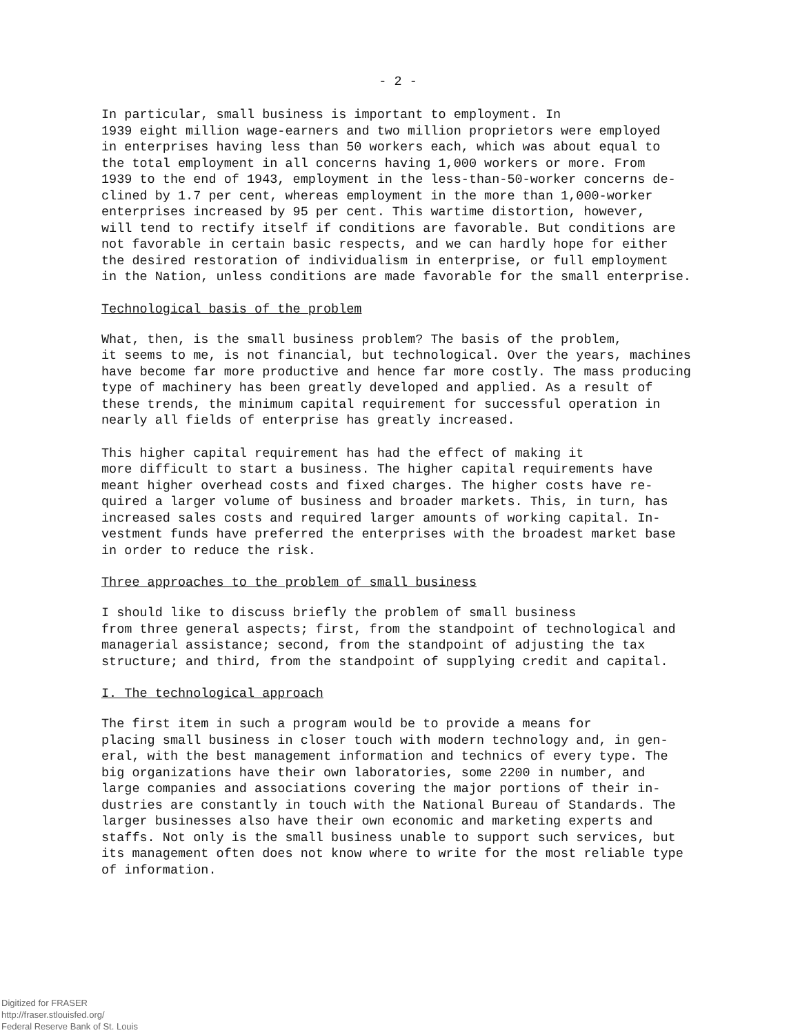- 2 -
In particular, small business is important to employment. In 1939 eight million wage-earners and two million proprietors were employed in enterprises having less than 50 workers each, which was about equal to the total employment in all concerns having 1,000 workers or more. From 1939 to the end of 1943, employment in the less-than-50-worker concerns de- clined by 1.7 per cent, whereas employment in the more than 1,000-worker enterprises increased by 95 per cent. This wartime distortion, however, will tend to rectify itself if conditions are favorable. But conditions are not favorable in certain basic respects, and we can hardly hope for either the desired restoration of individualism in enterprise, or full employment in the Nation, unless conditions are made favorable for the small enterprise.
Technological basis of the problem
What, then, is the small business problem? The basis of the problem, it seems to me, is not financial, but technological. Over the years, machines have become far more productive and hence far more costly. The mass producing type of machinery has been greatly developed and applied. As a result of these trends, the minimum capital requirement for successful operation in nearly all fields of enterprise has greatly increased.
This higher capital requirement has had the effect of making it more difficult to start a business. The higher capital requirements have meant higher overhead costs and fixed charges. The higher costs have re- quired a larger volume of business and broader markets. This, in turn, has increased sales costs and required larger amounts of working capital. In- vestment funds have preferred the enterprises with the broadest market base in order to reduce the risk.
Three approaches to the problem of small business
I should like to discuss briefly the problem of small business from three general aspects; first, from the standpoint of technological and managerial assistance; second, from the standpoint of adjusting the tax structure; and third, from the standpoint of supplying credit and capital.
I. The technological approach
The first item in such a program would be to provide a means for placing small business in closer touch with modern technology and, in gen- eral, with the best management information and technics of every type. The big organizations have their own laboratories, some 2200 in number, and large companies and associations covering the major portions of their in- dustries are constantly in touch with the National Bureau of Standards. The larger businesses also have their own economic and marketing experts and staffs. Not only is the small business unable to support such services, but its management often does not know where to write for the most reliable type of information.
Digitized for FRASER
http://fraser.stlouisfed.org/
Federal Reserve Bank of St. Louis